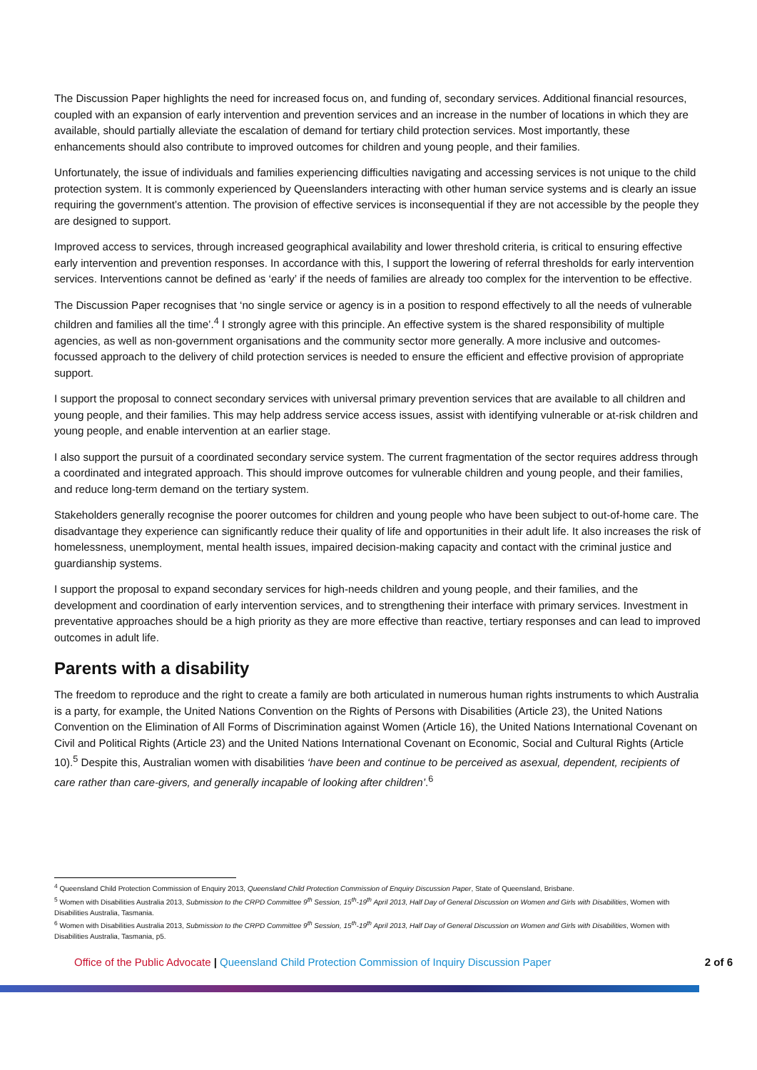The Discussion Paper highlights the need for increased focus on, and funding of, secondary services. Additional financial resources, coupled with an expansion of early intervention and prevention services and an increase in the number of locations in which they are available, should partially alleviate the escalation of demand for tertiary child protection services. Most importantly, these enhancements should also contribute to improved outcomes for children and young people, and their families.
Unfortunately, the issue of individuals and families experiencing difficulties navigating and accessing services is not unique to the child protection system. It is commonly experienced by Queenslanders interacting with other human service systems and is clearly an issue requiring the government’s attention. The provision of effective services is inconsequential if they are not accessible by the people they are designed to support.
Improved access to services, through increased geographical availability and lower threshold criteria, is critical to ensuring effective early intervention and prevention responses. In accordance with this, I support the lowering of referral thresholds for early intervention services. Interventions cannot be defined as ‘early’ if the needs of families are already too complex for the intervention to be effective.
The Discussion Paper recognises that ‘no single service or agency is in a position to respond effectively to all the needs of vulnerable children and families all the time’.<sup>4</sup> I strongly agree with this principle. An effective system is the shared responsibility of multiple agencies, as well as non-government organisations and the community sector more generally. A more inclusive and outcomes-focussed approach to the delivery of child protection services is needed to ensure the efficient and effective provision of appropriate support.
I support the proposal to connect secondary services with universal primary prevention services that are available to all children and young people, and their families. This may help address service access issues, assist with identifying vulnerable or at-risk children and young people, and enable intervention at an earlier stage.
I also support the pursuit of a coordinated secondary service system. The current fragmentation of the sector requires address through a coordinated and integrated approach. This should improve outcomes for vulnerable children and young people, and their families, and reduce long-term demand on the tertiary system.
Stakeholders generally recognise the poorer outcomes for children and young people who have been subject to out-of-home care. The disadvantage they experience can significantly reduce their quality of life and opportunities in their adult life. It also increases the risk of homelessness, unemployment, mental health issues, impaired decision-making capacity and contact with the criminal justice and guardianship systems.
I support the proposal to expand secondary services for high-needs children and young people, and their families, and the development and coordination of early intervention services, and to strengthening their interface with primary services. Investment in preventative approaches should be a high priority as they are more effective than reactive, tertiary responses and can lead to improved outcomes in adult life.
Parents with a disability
The freedom to reproduce and the right to create a family are both articulated in numerous human rights instruments to which Australia is a party, for example, the United Nations Convention on the Rights of Persons with Disabilities (Article 23), the United Nations Convention on the Elimination of All Forms of Discrimination against Women (Article 16), the United Nations International Covenant on Civil and Political Rights (Article 23) and the United Nations International Covenant on Economic, Social and Cultural Rights (Article 10).<sup>5</sup> Despite this, Australian women with disabilities ‘have been and continue to be perceived as asexual, dependent, recipients of care rather than care-givers, and generally incapable of looking after children’.<sup>6</sup>
<sup>4</sup> Queensland Child Protection Commission of Enquiry 2013, Queensland Child Protection Commission of Enquiry Discussion Paper, State of Queensland, Brisbane.
<sup>5</sup> Women with Disabilities Australia 2013, Submission to the CRPD Committee 9<sup>th</sup> Session, 15<sup>th</sup>-19<sup>th</sup> April 2013, Half Day of General Discussion on Women and Girls with Disabilities, Women with Disabilities Australia, Tasmania.
<sup>6</sup> Women with Disabilities Australia 2013, Submission to the CRPD Committee 9<sup>th</sup> Session, 15<sup>th</sup>-19<sup>th</sup> April 2013, Half Day of General Discussion on Women and Girls with Disabilities, Women with Disabilities Australia, Tasmania, p5.
Office of the Public Advocate | Queensland Child Protection Commission of Inquiry Discussion Paper 2 of 6